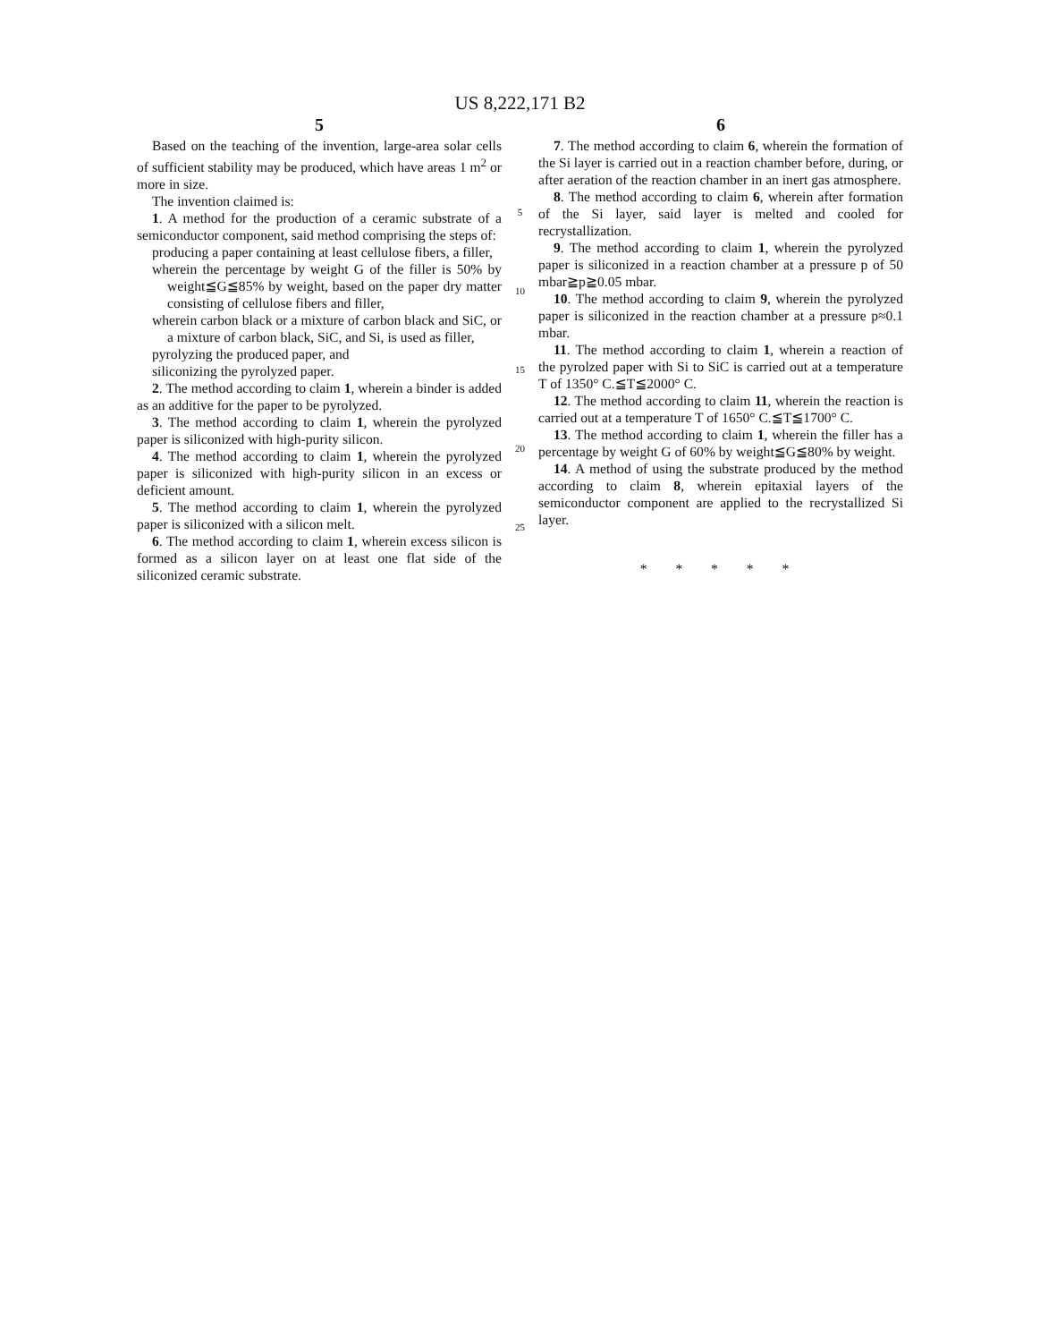US 8,222,171 B2
5
Based on the teaching of the invention, large-area solar cells of sufficient stability may be produced, which have areas 1 m<sup>2</sup> or more in size.
The invention claimed is:
1. A method for the production of a ceramic substrate of a semiconductor component, said method comprising the steps of:
producing a paper containing at least cellulose fibers, a filler,
wherein the percentage by weight G of the filler is 50% by weight≦G≦85% by weight, based on the paper dry matter consisting of cellulose fibers and filler,
wherein carbon black or a mixture of carbon black and SiC, or a mixture of carbon black, SiC, and Si, is used as filler,
pyrolyzing the produced paper, and
siliconizing the pyrolyzed paper.
2. The method according to claim 1, wherein a binder is added as an additive for the paper to be pyrolyzed.
3. The method according to claim 1, wherein the pyrolyzed paper is siliconized with high-purity silicon.
4. The method according to claim 1, wherein the pyrolyzed paper is siliconized with high-purity silicon in an excess or deficient amount.
5. The method according to claim 1, wherein the pyrolyzed paper is siliconized with a silicon melt.
6. The method according to claim 1, wherein excess silicon is formed as a silicon layer on at least one flat side of the siliconized ceramic substrate.
5
10
15
20
25
6
7. The method according to claim 6, wherein the formation of the Si layer is carried out in a reaction chamber before, during, or after aeration of the reaction chamber in an inert gas atmosphere.
8. The method according to claim 6, wherein after formation of the Si layer, said layer is melted and cooled for recrystallization.
9. The method according to claim 1, wherein the pyrolyzed paper is siliconized in a reaction chamber at a pressure p of 50 mbar≧p≧0.05 mbar.
10. The method according to claim 9, wherein the pyrolyzed paper is siliconized in the reaction chamber at a pressure p≈0.1 mbar.
11. The method according to claim 1, wherein a reaction of the pyrolzed paper with Si to SiC is carried out at a temperature T of 1350° C.≦T≦2000° C.
12. The method according to claim 11, wherein the reaction is carried out at a temperature T of 1650° C.≦T≦1700° C.
13. The method according to claim 1, wherein the filler has a percentage by weight G of 60% by weight≦G≦80% by weight.
14. A method of using the substrate produced by the method according to claim 8, wherein epitaxial layers of the semiconductor component are applied to the recrystallized Si layer.
* * * * *